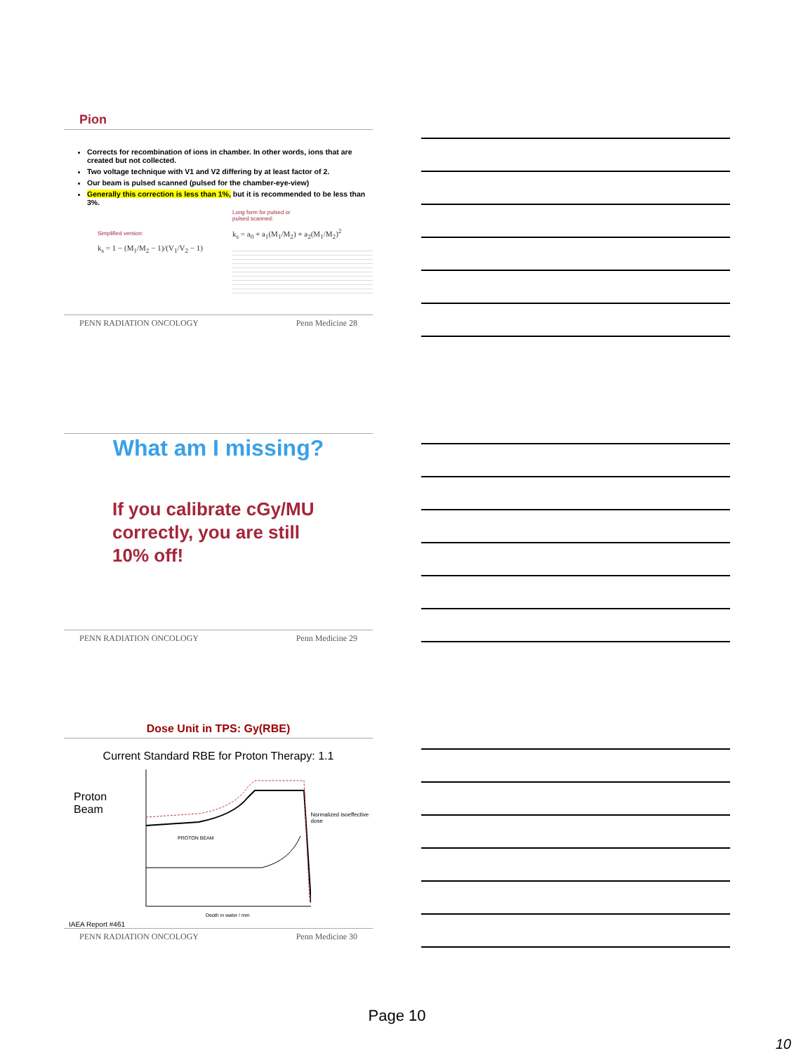Pion
Corrects for recombination of ions in chamber. In other words, ions that are created but not collected.
Two voltage technique with V1 and V2 differing by at least factor of 2.
Our beam is pulsed scanned (pulsed for the chamber-eye-view)
Generally this correction is less than 1%, but it is recommended to be less than 3%.
Simplified version:
k<sub>s</sub> = 1 − (M<sub>1</sub>/M<sub>2</sub> − 1)/(V<sub>1</sub>/V<sub>2</sub> − 1)
Long form for pulsed or
pulsed scanned:
k<sub>s</sub> = a<sub>0</sub> + a<sub>1</sub>(M<sub>1</sub>/M<sub>2</sub>) + a<sub>2</sub>(M<sub>1</sub>/M<sub>2</sub>)<sup>2</sup>
PENN RADIATION ONCOLOGY Penn Medicine 28
What am I missing?
If you calibrate cGy/MU
correctly, you are still
10% off!
PENN RADIATION ONCOLOGY Penn Medicine 29
Dose Unit in TPS: Gy(RBE)
Current Standard RBE for Proton Therapy: 1.1
Proton
Beam
PROTON BEAM
Depth in water / mm
Normalized isoeffective dose
IAEA Report #461
PENN RADIATION ONCOLOGY Penn Medicine 30
Page 10
10